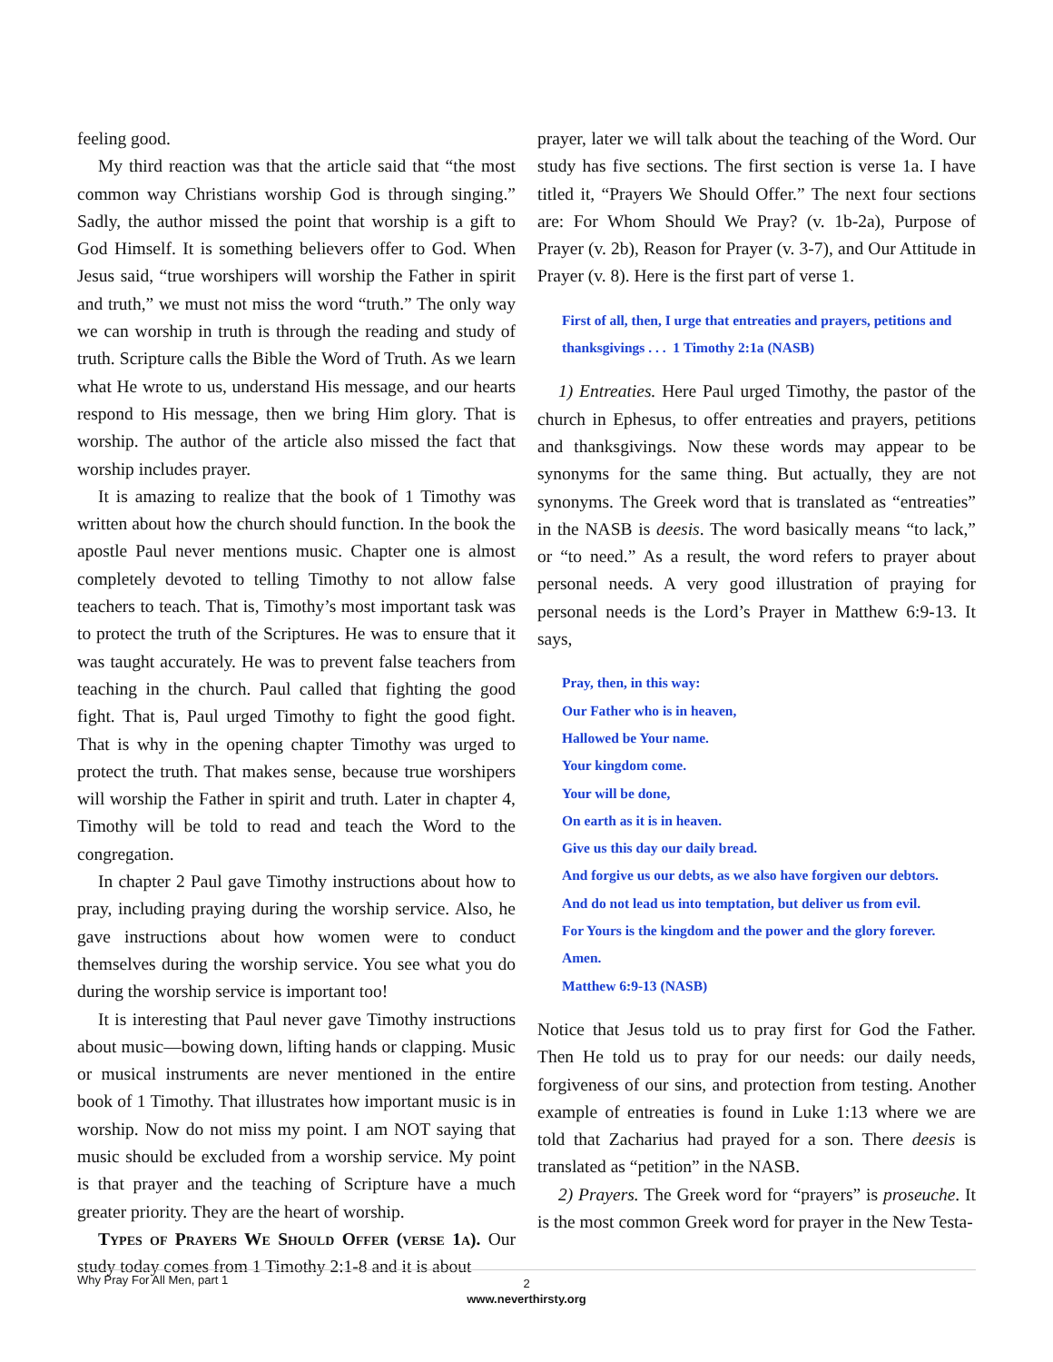feeling good.
My third reaction was that the article said that “the most common way Christians worship God is through singing.” Sadly, the author missed the point that worship is a gift to God Himself. It is something believers offer to God. When Jesus said, “true worshipers will worship the Father in spirit and truth,” we must not miss the word “truth.” The only way we can worship in truth is through the reading and study of truth. Scripture calls the Bible the Word of Truth. As we learn what He wrote to us, understand His message, and our hearts respond to His message, then we bring Him glory. That is worship. The author of the article also missed the fact that worship includes prayer.
It is amazing to realize that the book of 1 Timothy was written about how the church should function. In the book the apostle Paul never mentions music. Chapter one is almost completely devoted to telling Timothy to not allow false teachers to teach. That is, Timothy’s most important task was to protect the truth of the Scriptures. He was to ensure that it was taught accurately. He was to prevent false teachers from teaching in the church. Paul called that fighting the good fight. That is, Paul urged Timothy to fight the good fight. That is why in the opening chapter Timothy was urged to protect the truth. That makes sense, because true worshipers will worship the Father in spirit and truth. Later in chapter 4, Timothy will be told to read and teach the Word to the congregation.
In chapter 2 Paul gave Timothy instructions about how to pray, including praying during the worship service. Also, he gave instructions about how women were to conduct themselves during the worship service. You see what you do during the worship service is important too!
It is interesting that Paul never gave Timothy instructions about music—bowing down, lifting hands or clapping. Music or musical instruments are never mentioned in the entire book of 1 Timothy. That illustrates how important music is in worship. Now do not miss my point. I am NOT saying that music should be excluded from a worship service. My point is that prayer and the teaching of Scripture have a much greater priority. They are the heart of worship.
Types of Prayers We Should Offer (verse 1a). Our study today comes from 1 Timothy 2:1-8 and it is about
prayer, later we will talk about the teaching of the Word. Our study has five sections. The first section is verse 1a. I have titled it, “Prayers We Should Offer.” The next four sections are: For Whom Should We Pray? (v. 1b-2a), Purpose of Prayer (v. 2b), Reason for Prayer (v. 3-7), and Our Attitude in Prayer (v. 8). Here is the first part of verse 1.
First of all, then, I urge that entreaties and prayers, petitions and thanksgivings . . . 1 Timothy 2:1a (NASB)
1) Entreaties. Here Paul urged Timothy, the pastor of the church in Ephesus, to offer entreaties and prayers, petitions and thanksgivings. Now these words may appear to be synonyms for the same thing. But actually, they are not synonyms. The Greek word that is translated as “entreaties” in the NASB is deesis. The word basically means “to lack,” or “to need.” As a result, the word refers to prayer about personal needs. A very good illustration of praying for personal needs is the Lord’s Prayer in Matthew 6:9-13. It says,
Pray, then, in this way:
Our Father who is in heaven,
Hallowed be Your name.
Your kingdom come.
Your will be done,
On earth as it is in heaven.
Give us this day our daily bread.
And forgive us our debts, as we also have forgiven our debtors.
And do not lead us into temptation, but deliver us from evil.
For Yours is the kingdom and the power and the glory forever.
Amen.
Matthew 6:9-13 (NASB)
Notice that Jesus told us to pray first for God the Father. Then He told us to pray for our needs: our daily needs, forgiveness of our sins, and protection from testing. Another example of entreaties is found in Luke 1:13 where we are told that Zacharius had prayed for a son. There deesis is translated as “petition” in the NASB.
2) Prayers. The Greek word for “prayers” is proseuche. It is the most common Greek word for prayer in the New Testa-
Why Pray For All Men, part 1
2
www.neverthirsty.org